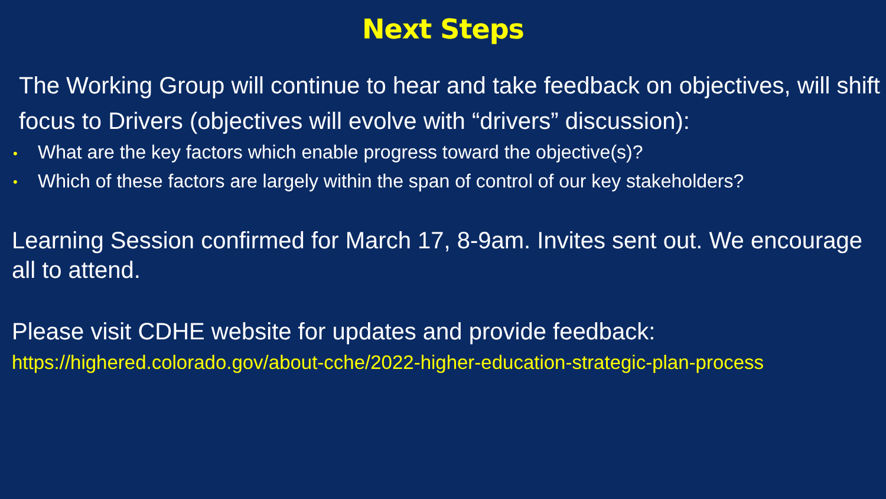Next Steps
The Working Group will continue to hear and take feedback on objectives, will shift focus to Drivers (objectives will evolve with “drivers” discussion):
• What are the key factors which enable progress toward the objective(s)?
• Which of these factors are largely within the span of control of our key stakeholders?
Learning Session confirmed for March 17, 8-9am. Invites sent out. We encourage all to attend.
Please visit CDHE website for updates and provide feedback:
https://highered.colorado.gov/about-cche/2022-higher-education-strategic-plan-process